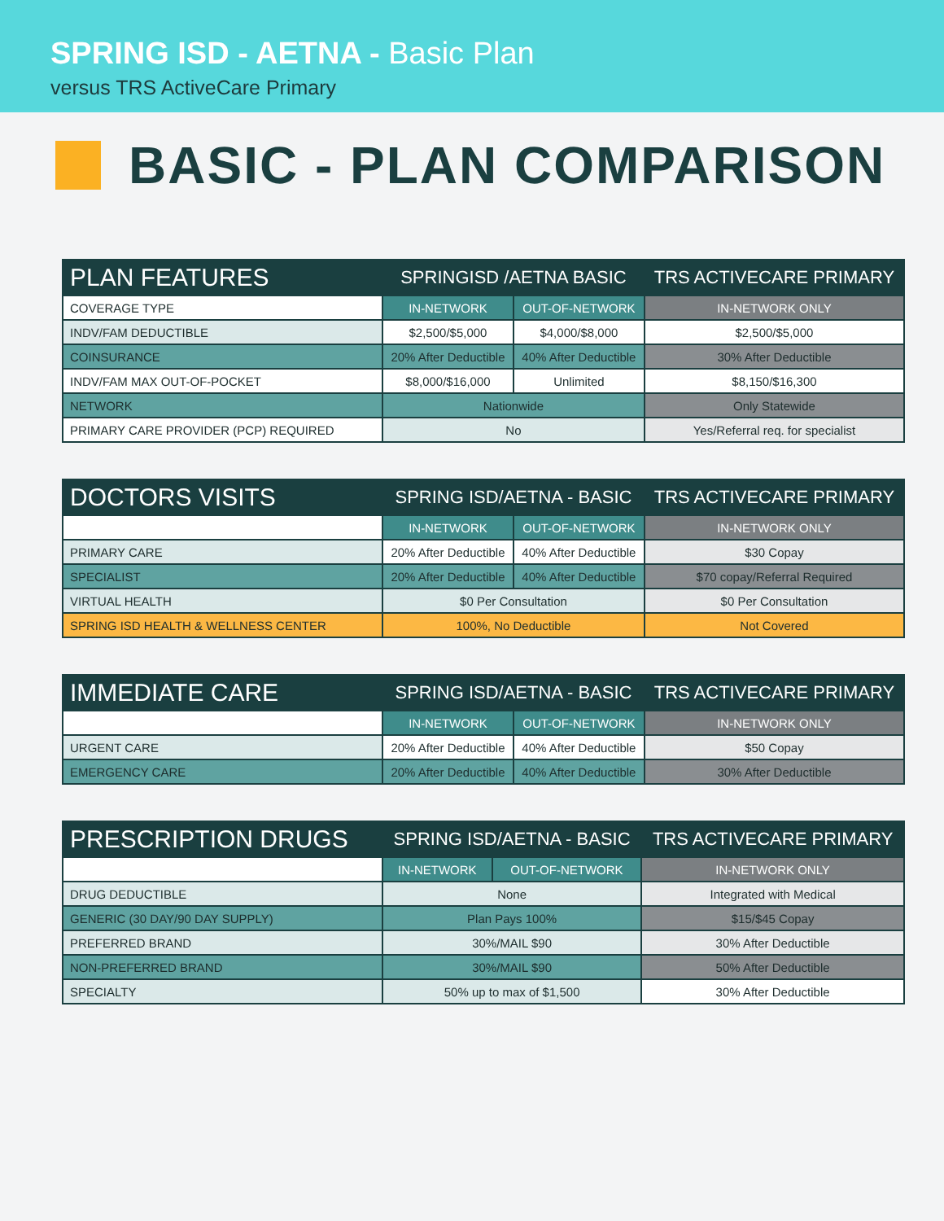SPRING ISD - AETNA - Basic Plan
versus TRS ActiveCare Primary
BASIC - PLAN COMPARISON
| PLAN FEATURES | SPRINGISD /AETNA BASIC | | TRS ACTIVECARE PRIMARY |
| --- | --- | --- | --- |
| COVERAGE TYPE | IN-NETWORK | OUT-OF-NETWORK | IN-NETWORK ONLY |
| INDV/FAM DEDUCTIBLE | $2,500/$5,000 | $4,000/$8,000 | $2,500/$5,000 |
| COINSURANCE | 20% After Deductible | 40% After Deductible | 30% After Deductible |
| INDV/FAM MAX OUT-OF-POCKET | $8,000/$16,000 | Unlimited | $8,150/$16,300 |
| NETWORK | Nationwide | | Only Statewide |
| PRIMARY CARE PROVIDER (PCP) REQUIRED | No | | Yes/Referral req. for specialist |
| DOCTORS VISITS | SPRING ISD/AETNA - BASIC | | TRS ACTIVECARE PRIMARY |
| --- | --- | --- | --- |
| | IN-NETWORK | OUT-OF-NETWORK | IN-NETWORK ONLY |
| PRIMARY CARE | 20% After Deductible | 40% After Deductible | $30 Copay |
| SPECIALIST | 20% After Deductible | 40% After Deductible | $70 copay/Referral Required |
| VIRTUAL HEALTH | $0 Per Consultation | | $0 Per Consultation |
| SPRING ISD HEALTH & WELLNESS CENTER | 100%, No Deductible | | Not Covered |
| IMMEDIATE CARE | SPRING ISD/AETNA - BASIC | | TRS ACTIVECARE PRIMARY |
| --- | --- | --- | --- |
| | IN-NETWORK | OUT-OF-NETWORK | IN-NETWORK ONLY |
| URGENT CARE | 20% After Deductible | 40% After Deductible | $50 Copay |
| EMERGENCY CARE | 20% After Deductible | 40% After Deductible | 30% After Deductible |
| PRESCRIPTION DRUGS | SPRING ISD/AETNA - BASIC | | TRS ACTIVECARE PRIMARY |
| --- | --- | --- | --- |
| | IN-NETWORK | OUT-OF-NETWORK | IN-NETWORK ONLY |
| DRUG DEDUCTIBLE | None | | Integrated with Medical |
| GENERIC (30 DAY/90 DAY SUPPLY) | Plan Pays 100% | | $15/$45 Copay |
| PREFERRED BRAND | 30%/MAIL $90 | | 30% After Deductible |
| NON-PREFERRED BRAND | 30%/MAIL $90 | | 50% After Deductible |
| SPECIALTY | 50% up to max of $1,500 | | 30% After Deductible |